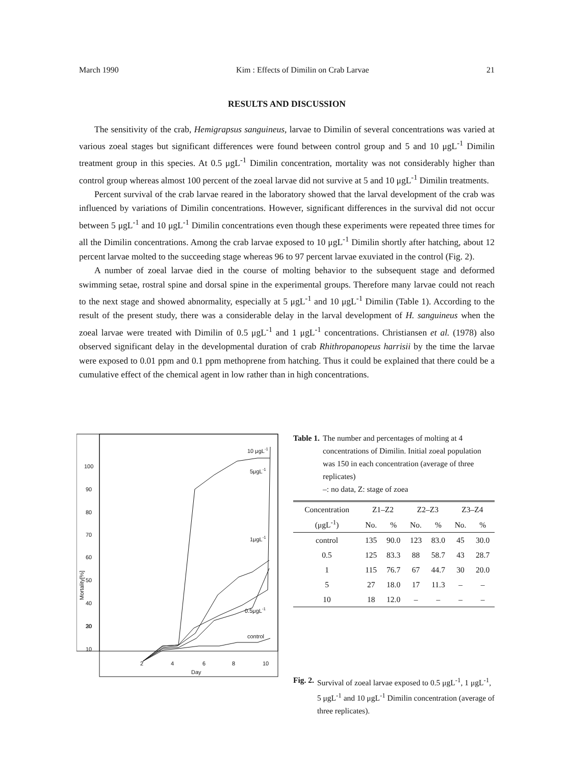March 1990 Kim : Effects of Dimilin on Crab Larvae 21
RESULTS AND DISCUSSION
The sensitivity of the crab, Hemigrapsus sanguineus, larvae to Dimilin of several concentrations was varied at various zoeal stages but significant differences were found between control group and 5 and 10 μgL<sup>-1</sup> Dimilin treatment group in this species. At 0.5 μgL<sup>-1</sup> Dimilin concentration, mortality was not considerably higher than control group whereas almost 100 percent of the zoeal larvae did not survive at 5 and 10 μgL<sup>-1</sup> Dimilin treatments.
Percent survival of the crab larvae reared in the laboratory showed that the larval development of the crab was influenced by variations of Dimilin concentrations. However, significant differences in the survival did not occur between 5 μgL<sup>-1</sup> and 10 μgL<sup>-1</sup> Dimilin concentrations even though these experiments were repeated three times for all the Dimilin concentrations. Among the crab larvae exposed to 10 μgL<sup>-1</sup> Dimilin shortly after hatching, about 12 percent larvae molted to the succeeding stage whereas 96 to 97 percent larvae exuviated in the control (Fig. 2).
A number of zoeal larvae died in the course of molting behavior to the subsequent stage and deformed swimming setae, rostral spine and dorsal spine in the experimental groups. Therefore many larvae could not reach to the next stage and showed abnormality, especially at 5 μgL<sup>-1</sup> and 10 μgL<sup>-1</sup> Dimilin (Table 1). According to the result of the present study, there was a considerable delay in the larval development of H. sanguineus when the zoeal larvae were treated with Dimilin of 0.5 μgL<sup>-1</sup> and 1 μgL<sup>-1</sup> concentrations. Christiansen et al. (1978) also observed significant delay in the developmental duration of crab Rhithropanopeus harrisii by the time the larvae were exposed to 0.01 ppm and 0.1 ppm methoprene from hatching. Thus it could be explained that there could be a cumulative effect of the chemical agent in low rather than in high concentrations.
100
90
80
70
60
50
40
30
20
10
2
4
6
8
10
Day
Mortality[%]
10 μgL-1
5μgL-1
1μgL-1
0.5μgL-1
control
Table 1. The number and percentages of molting at 4 concentrations of Dimilin. Initial zoeal population was 150 in each concentration (average of three replicates)
–: no data, Z: stage of zoea
| Concentration (μgL<sup>-1</sup>) | Z1–Z2 | | Z2–Z3 | | Z3–Z4 | |
| --- | --- | --- | --- | --- | --- | --- |
| | No. | % | No. | % | No. | % |
| control | 135 | 90.0 | 123 | 83.0 | 45 | 30.0 |
| 0.5 | 125 | 83.3 | 88 | 58.7 | 43 | 28.7 |
| 1 | 115 | 76.7 | 67 | 44.7 | 30 | 20.0 |
| 5 | 27 | 18.0 | 17 | 11.3 | – | – |
| 10 | 18 | 12.0 | – | – | – | – |
Fig. 2. Survival of zoeal larvae exposed to 0.5 μgL<sup>-1</sup>, 1 μgL<sup>-1</sup>, 5 μgL<sup>-1</sup> and 10 μgL<sup>-1</sup> Dimilin concentration (average of three replicates).